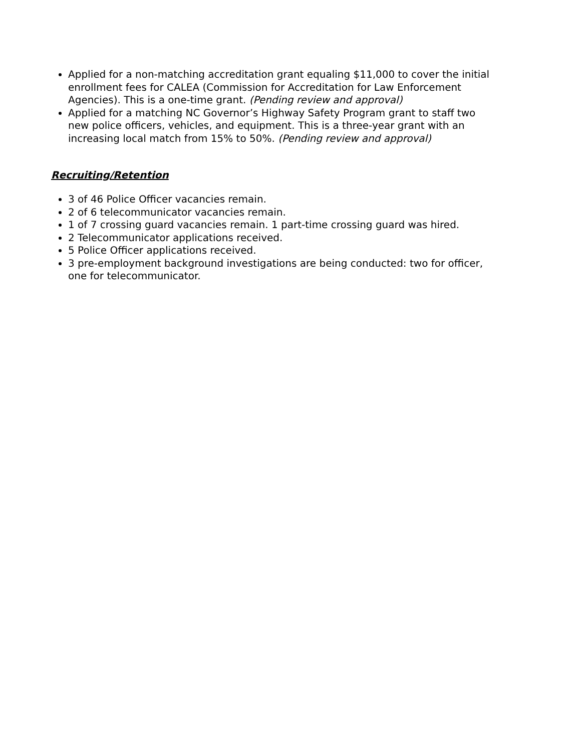Applied for a non-matching accreditation grant equaling $11,000 to cover the initial enrollment fees for CALEA (Commission for Accreditation for Law Enforcement Agencies). This is a one-time grant. (Pending review and approval)
Applied for a matching NC Governor’s Highway Safety Program grant to staff two new police officers, vehicles, and equipment. This is a three-year grant with an increasing local match from 15% to 50%. (Pending review and approval)
Recruiting/Retention
3 of 46 Police Officer vacancies remain.
2 of 6 telecommunicator vacancies remain.
1 of 7 crossing guard vacancies remain. 1 part-time crossing guard was hired.
2 Telecommunicator applications received.
5 Police Officer applications received.
3 pre-employment background investigations are being conducted: two for officer, one for telecommunicator.